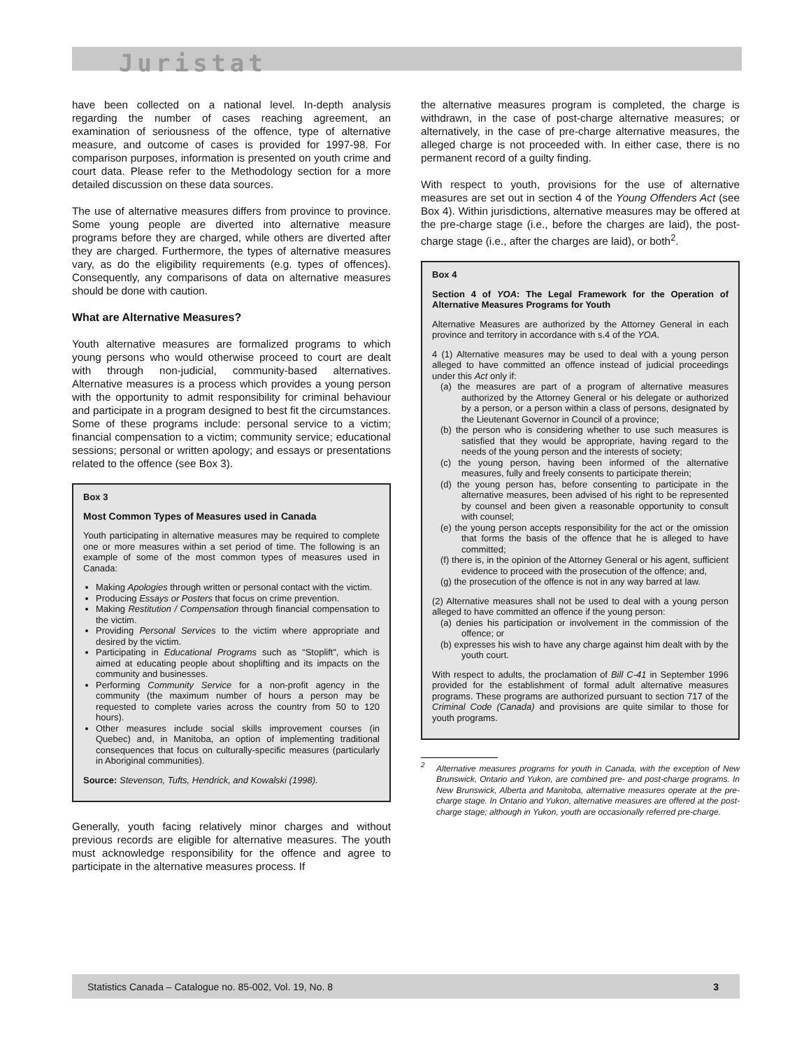Juristat
have been collected on a national level. In-depth analysis regarding the number of cases reaching agreement, an examination of seriousness of the offence, type of alternative measure, and outcome of cases is provided for 1997-98. For comparison purposes, information is presented on youth crime and court data. Please refer to the Methodology section for a more detailed discussion on these data sources.
The use of alternative measures differs from province to province. Some young people are diverted into alternative measure programs before they are charged, while others are diverted after they are charged. Furthermore, the types of alternative measures vary, as do the eligibility requirements (e.g. types of offences). Consequently, any comparisons of data on alternative measures should be done with caution.
What are Alternative Measures?
Youth alternative measures are formalized programs to which young persons who would otherwise proceed to court are dealt with through non-judicial, community-based alternatives. Alternative measures is a process which provides a young person with the opportunity to admit responsibility for criminal behaviour and participate in a program designed to best fit the circumstances. Some of these programs include: personal service to a victim; financial compensation to a victim; community service; educational sessions; personal or written apology; and essays or presentations related to the offence (see Box 3).
Box 3
Most Common Types of Measures used in Canada
Youth participating in alternative measures may be required to complete one or more measures within a set period of time. The following is an example of some of the most common types of measures used in Canada:
Making Apologies through written or personal contact with the victim.
Producing Essays or Posters that focus on crime prevention.
Making Restitution / Compensation through financial compensation to the victim.
Providing Personal Services to the victim where appropriate and desired by the victim.
Participating in Educational Programs such as “Stoplift”, which is aimed at educating people about shoplifting and its impacts on the community and businesses.
Performing Community Service for a non-profit agency in the community (the maximum number of hours a person may be requested to complete varies across the country from 50 to 120 hours).
Other measures include social skills improvement courses (in Quebec) and, in Manitoba, an option of implementing traditional consequences that focus on culturally-specific measures (particularly in Aboriginal communities).
Source: Stevenson, Tufts, Hendrick, and Kowalski (1998).
Generally, youth facing relatively minor charges and without previous records are eligible for alternative measures. The youth must acknowledge responsibility for the offence and agree to participate in the alternative measures process. If
the alternative measures program is completed, the charge is withdrawn, in the case of post-charge alternative measures; or alternatively, in the case of pre-charge alternative measures, the alleged charge is not proceeded with. In either case, there is no permanent record of a guilty finding.
With respect to youth, provisions for the use of alternative measures are set out in section 4 of the Young Offenders Act (see Box 4). Within jurisdictions, alternative measures may be offered at the pre-charge stage (i.e., before the charges are laid), the post-charge stage (i.e., after the charges are laid), or both<sup>2</sup>.
Box 4
Section 4 of YOA: The Legal Framework for the Operation of Alternative Measures Programs for Youth
Alternative Measures are authorized by the Attorney General in each province and territory in accordance with s.4 of the YOA.
4 (1) Alternative measures may be used to deal with a young person alleged to have committed an offence instead of judicial proceedings under this Act only if:
(a) the measures are part of a program of alternative measures authorized by the Attorney General or his delegate or authorized by a person, or a person within a class of persons, designated by the Lieutenant Governor in Council of a province;
(b) the person who is considering whether to use such measures is satisfied that they would be appropriate, having regard to the needs of the young person and the interests of society;
(c) the young person, having been informed of the alternative measures, fully and freely consents to participate therein;
(d) the young person has, before consenting to participate in the alternative measures, been advised of his right to be represented by counsel and been given a reasonable opportunity to consult with counsel;
(e) the young person accepts responsibility for the act or the omission that forms the basis of the offence that he is alleged to have committed;
(f) there is, in the opinion of the Attorney General or his agent, sufficient evidence to proceed with the prosecution of the offence; and,
(g) the prosecution of the offence is not in any way barred at law.
(2) Alternative measures shall not be used to deal with a young person alleged to have committed an offence if the young person:
(a) denies his participation or involvement in the commission of the offence; or
(b) expresses his wish to have any charge against him dealt with by the youth court.
With respect to adults, the proclamation of Bill C-41 in September 1996 provided for the establishment of formal adult alternative measures programs. These programs are authorized pursuant to section 717 of the Criminal Code (Canada) and provisions are quite similar to those for youth programs.
<sup>2</sup>
Alternative measures programs for youth in Canada, with the exception of New Brunswick, Ontario and Yukon, are combined pre- and post-charge programs. In New Brunswick, Alberta and Manitoba, alternative measures operate at the pre-charge stage. In Ontario and Yukon, alternative measures are offered at the post-charge stage; although in Yukon, youth are occasionally referred pre-charge.
Statistics Canada – Catalogue no. 85-002, Vol. 19, No. 8 3